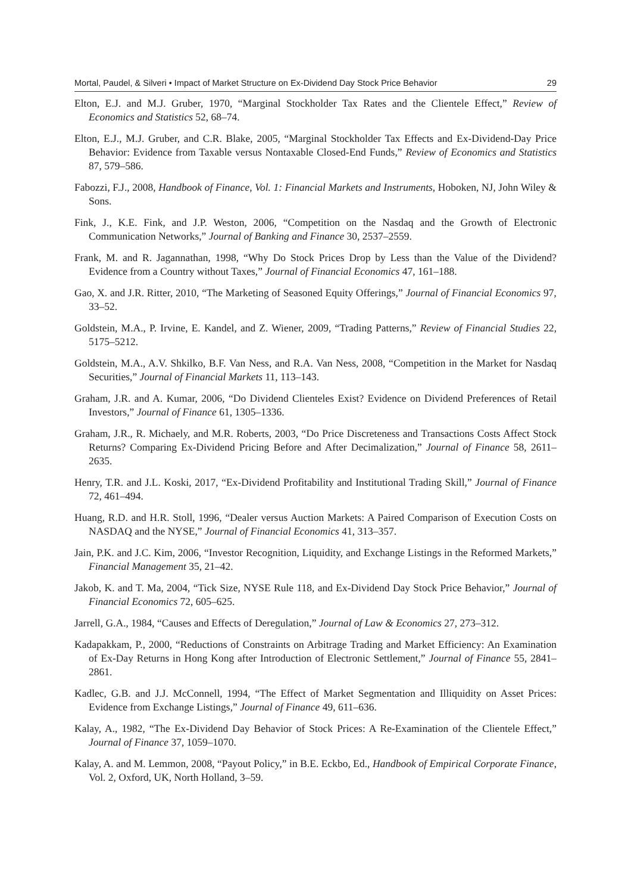Mortal, Paudel, & Silveri • Impact of Market Structure on Ex-Dividend Day Stock Price Behavior 29
Elton, E.J. and M.J. Gruber, 1970, “Marginal Stockholder Tax Rates and the Clientele Effect,” Review of Economics and Statistics 52, 68–74.
Elton, E.J., M.J. Gruber, and C.R. Blake, 2005, “Marginal Stockholder Tax Effects and Ex-Dividend-Day Price Behavior: Evidence from Taxable versus Nontaxable Closed-End Funds,” Review of Economics and Statistics 87, 579–586.
Fabozzi, F.J., 2008, Handbook of Finance, Vol. 1: Financial Markets and Instruments, Hoboken, NJ, John Wiley & Sons.
Fink, J., K.E. Fink, and J.P. Weston, 2006, “Competition on the Nasdaq and the Growth of Electronic Communication Networks,” Journal of Banking and Finance 30, 2537–2559.
Frank, M. and R. Jagannathan, 1998, “Why Do Stock Prices Drop by Less than the Value of the Dividend? Evidence from a Country without Taxes,” Journal of Financial Economics 47, 161–188.
Gao, X. and J.R. Ritter, 2010, “The Marketing of Seasoned Equity Offerings,” Journal of Financial Economics 97, 33–52.
Goldstein, M.A., P. Irvine, E. Kandel, and Z. Wiener, 2009, “Trading Patterns,” Review of Financial Studies 22, 5175–5212.
Goldstein, M.A., A.V. Shkilko, B.F. Van Ness, and R.A. Van Ness, 2008, “Competition in the Market for Nasdaq Securities,” Journal of Financial Markets 11, 113–143.
Graham, J.R. and A. Kumar, 2006, “Do Dividend Clienteles Exist? Evidence on Dividend Preferences of Retail Investors,” Journal of Finance 61, 1305–1336.
Graham, J.R., R. Michaely, and M.R. Roberts, 2003, “Do Price Discreteness and Transactions Costs Affect Stock Returns? Comparing Ex-Dividend Pricing Before and After Decimalization,” Journal of Finance 58, 2611–2635.
Henry, T.R. and J.L. Koski, 2017, “Ex-Dividend Profitability and Institutional Trading Skill,” Journal of Finance 72, 461–494.
Huang, R.D. and H.R. Stoll, 1996, “Dealer versus Auction Markets: A Paired Comparison of Execution Costs on NASDAQ and the NYSE,” Journal of Financial Economics 41, 313–357.
Jain, P.K. and J.C. Kim, 2006, “Investor Recognition, Liquidity, and Exchange Listings in the Reformed Markets,” Financial Management 35, 21–42.
Jakob, K. and T. Ma, 2004, “Tick Size, NYSE Rule 118, and Ex-Dividend Day Stock Price Behavior,” Journal of Financial Economics 72, 605–625.
Jarrell, G.A., 1984, “Causes and Effects of Deregulation,” Journal of Law & Economics 27, 273–312.
Kadapakkam, P., 2000, “Reductions of Constraints on Arbitrage Trading and Market Efficiency: An Examination of Ex-Day Returns in Hong Kong after Introduction of Electronic Settlement,” Journal of Finance 55, 2841–2861.
Kadlec, G.B. and J.J. McConnell, 1994, “The Effect of Market Segmentation and Illiquidity on Asset Prices: Evidence from Exchange Listings,” Journal of Finance 49, 611–636.
Kalay, A., 1982, “The Ex-Dividend Day Behavior of Stock Prices: A Re-Examination of the Clientele Effect,” Journal of Finance 37, 1059–1070.
Kalay, A. and M. Lemmon, 2008, “Payout Policy,” in B.E. Eckbo, Ed., Handbook of Empirical Corporate Finance, Vol. 2, Oxford, UK, North Holland, 3–59.